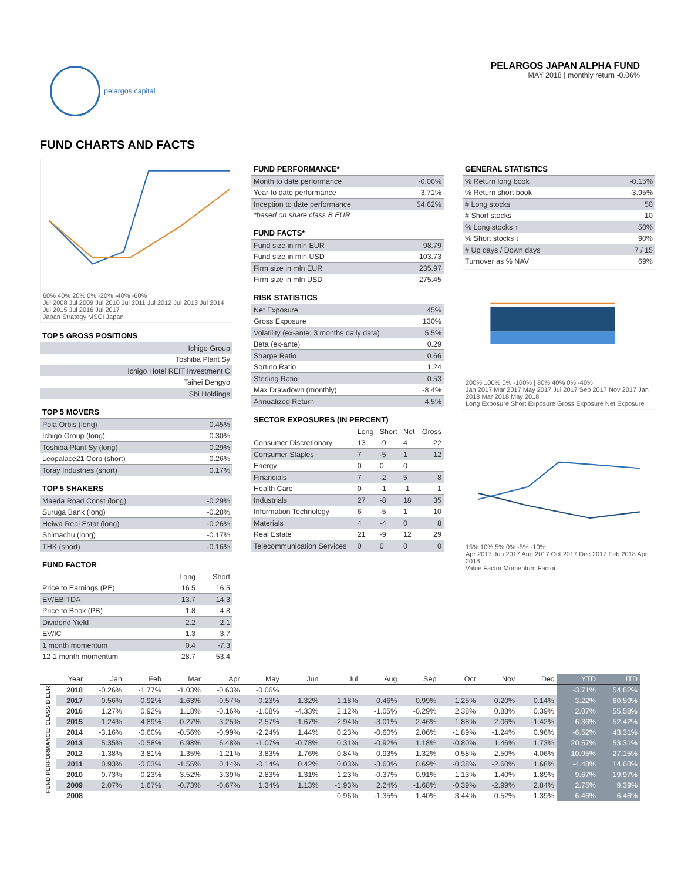pelargos capital
PELARGOS JAPAN ALPHA FUND
MAY 2018 | monthly return -0.06%
FUND CHARTS AND FACTS
60% 40% 20% 0% -20% -40% -60%
Jul 2008 Jul 2009 Jul 2010 Jul 2011 Jul 2012 Jul 2013 Jul 2014 Jul 2015 Jul 2016 Jul 2017
Japan Strategy MSCI Japan
TOP 5 GROSS POSITIONS
| Ichigo Group |
| Toshiba Plant Sy |
| Ichigo Hotel REIT Investment C |
| Taihei Dengyo |
| Sbi Holdings |
TOP 5 MOVERS
| Pola Orbis (long) | 0.45% |
| Ichigo Group (long) | 0.30% |
| Toshiba Plant Sy (long) | 0.29% |
| Leopalace21 Corp (short) | 0.26% |
| Toray Industries (short) | 0.17% |
TOP 5 SHAKERS
| Maeda Road Const (long) | -0.29% |
| Suruga Bank (long) | -0.28% |
| Heiwa Real Estat (long) | -0.26% |
| Shimachu (long) | -0.17% |
| THK (short) | -0.16% |
FUND FACTOR
| | Long | Short |
| Price to Earnings (PE) | 16.5 | 16.5 |
| EV/EBITDA | 13.7 | 14.3 |
| Price to Book (PB) | 1.8 | 4.8 |
| Dividend Yield | 2.2 | 2.1 |
| EV/IC | 1.3 | 3.7 |
| 1 month momentum | 0.4 | -7.3 |
| 12-1 month momentum | 28.7 | 53.4 |
FUND PERFORMANCE*
| Month to date performance | -0.06% |
| Year to date performance | -3.71% |
| Inception to date performance | 54.62% |
*based on share class B EUR
FUND FACTS*
| Fund size in mln EUR | 98.79 |
| Fund size in mln USD | 103.73 |
| Firm size in mln EUR | 235.97 |
| Firm size in mln USD | 275.45 |
RISK STATISTICS
| Net Exposure | 45% |
| Gross Exposure | 130% |
| Volatility (ex-ante; 3 months daily data) | 5.5% |
| Beta (ex-ante) | 0.29 |
| Sharpe Ratio | 0.66 |
| Sortino Ratio | 1.24 |
| Sterling Ratio | 0.53 |
| Max Drawdown (monthly) | -8.4% |
| Annualized Return | 4.5% |
SECTOR EXPOSURES (IN PERCENT)
| | Long | Short | Net | Gross |
| Consumer Discretionary | 13 | -9 | 4 | 22 |
| Consumer Staples | 7 | -5 | 1 | 12 |
| Energy | 0 | 0 | 0 | |
| Financials | 7 | -2 | 5 | 8 |
| Health Care | 0 | -1 | -1 | 1 |
| Industrials | 27 | -8 | 18 | 35 |
| Information Technology | 6 | -5 | 1 | 10 |
| Materials | 4 | -4 | 0 | 8 |
| Real Estate | 21 | -9 | 12 | 29 |
| Telecommunication Services | 0 | 0 | 0 | 0 |
GENERAL STATISTICS
| % Return long book | -0.15% |
| % Return short book | -3.95% |
| # Long stocks | 50 |
| # Short stocks | 10 |
| % Long stocks ↑ | 50% |
| % Short stocks ↓ | 90% |
| # Up days / Down days | 7 / 15 |
| Turnover as % NAV | 69% |
200% 100% 0% -100% | 80% 40% 0% -40%
Jan 2017 Mar 2017 May 2017 Jul 2017 Sep 2017 Nov 2017 Jan 2018 Mar 2018 May 2018
Long Exposure Short Exposure Gross Exposure Net Exposure
15% 10% 5% 0% -5% -10%
Apr 2017 Jun 2017 Aug 2017 Oct 2017 Dec 2017 Feb 2018 Apr 2018
Value Factor Momentum Factor
| | Year | Jan | Feb | Mar | Apr | May | Jun | Jul | Aug | Sep | Oct | Nov | Dec | YTD | ITD |
| --- | --- | --- | --- | --- | --- | --- | --- | --- | --- | --- | --- | --- | --- | --- | --- |
| FUND PERFORMANCE: CLASS B EUR | 2018 | -0.26% | -1.77% | -1.03% | -0.63% | -0.06% | | | | | | | | -3.71% | 54.62% |
| | 2017 | 0.56% | -0.92% | -1.63% | -0.57% | 0.23% | 1.32% | 1.18% | 0.46% | 0.99% | 1.25% | 0.20% | 0.14% | 3.22% | 60.59% |
| | 2016 | 1.27% | 0.92% | 1.18% | -0.16% | -1.08% | -4.33% | 2.12% | -1.05% | -0.29% | 2.38% | 0.88% | 0.39% | 2.07% | 55.58% |
| | 2015 | -1.24% | 4.89% | -0.27% | 3.25% | 2.57% | -1.67% | -2.94% | -3.01% | 2.46% | 1.88% | 2.06% | -1.42% | 6.36% | 52.42% |
| | 2014 | -3.16% | -0.60% | -0.56% | -0.99% | -2.24% | 1.44% | 0.23% | -0.60% | 2.06% | -1.89% | -1.24% | 0.96% | -6.52% | 43.31% |
| | 2013 | 5.35% | -0.58% | 6.98% | 6.48% | -1.07% | -0.78% | 0.31% | -0.92% | 1.18% | -0.80% | 1.46% | 1.73% | 20.57% | 53.31% |
| | 2012 | -1.38% | 3.81% | 1.35% | -1.21% | -3.83% | 1.76% | 0.84% | 0.93% | 1.32% | 0.58% | 2.50% | 4.06% | 10.95% | 27.15% |
| | 2011 | 0.93% | -0.03% | -1.55% | 0.14% | -0.14% | 0.42% | 0.03% | -3.63% | 0.69% | -0.38% | -2.60% | 1.68% | -4.48% | 14.60% |
| | 2010 | 0.73% | -0.23% | 3.52% | 3.39% | -2.83% | -1.31% | 1.23% | -0.37% | 0.91% | 1.13% | 1.40% | 1.89% | 9.67% | 19.97% |
| | 2009 | 2.07% | 1.67% | -0.73% | -0.67% | 1.34% | 1.13% | -1.93% | 2.24% | -1.68% | -0.39% | -2.99% | 2.84% | 2.75% | 9.39% |
| | 2008 | | | | | | | 0.96% | -1.35% | 1.40% | 3.44% | 0.52% | 1.39% | 6.46% | 6.46% |